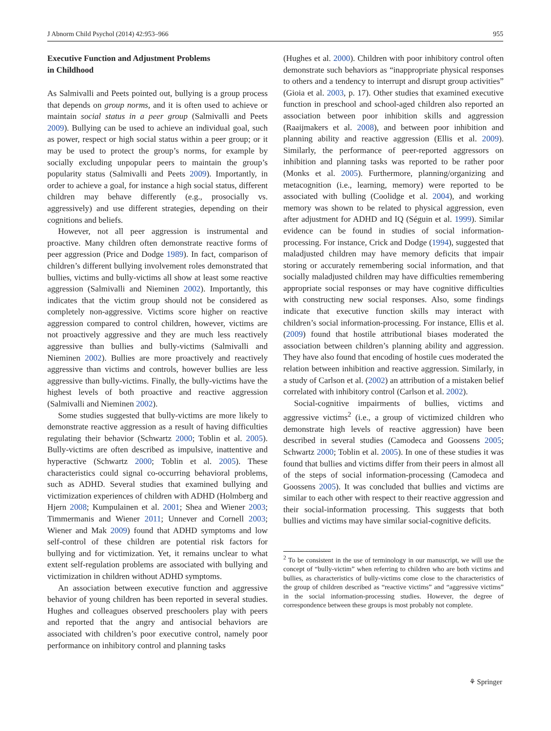J Abnorm Child Psychol (2014) 42:953–966 955
Executive Function and Adjustment Problems
in Childhood
As Salmivalli and Peets pointed out, bullying is a group process that depends on group norms, and it is often used to achieve or maintain social status in a peer group (Salmivalli and Peets 2009). Bullying can be used to achieve an individual goal, such as power, respect or high social status within a peer group; or it may be used to protect the group’s norms, for example by socially excluding unpopular peers to maintain the group’s popularity status (Salmivalli and Peets 2009). Importantly, in order to achieve a goal, for instance a high social status, different children may behave differently (e.g., prosocially vs. aggressively) and use different strategies, depending on their cognitions and beliefs.
However, not all peer aggression is instrumental and proactive. Many children often demonstrate reactive forms of peer aggression (Price and Dodge 1989). In fact, comparison of children’s different bullying involvement roles demonstrated that bullies, victims and bully-victims all show at least some reactive aggression (Salmivalli and Nieminen 2002). Importantly, this indicates that the victim group should not be considered as completely non-aggressive. Victims score higher on reactive aggression compared to control children, however, victims are not proactively aggressive and they are much less reactively aggressive than bullies and bully-victims (Salmivalli and Nieminen 2002). Bullies are more proactively and reactively aggressive than victims and controls, however bullies are less aggressive than bully-victims. Finally, the bully-victims have the highest levels of both proactive and reactive aggression (Salmivalli and Nieminen 2002).
Some studies suggested that bully-victims are more likely to demonstrate reactive aggression as a result of having difficulties regulating their behavior (Schwartz 2000; Toblin et al. 2005). Bully-victims are often described as impulsive, inattentive and hyperactive (Schwartz 2000; Toblin et al. 2005). These characteristics could signal co-occurring behavioral problems, such as ADHD. Several studies that examined bullying and victimization experiences of children with ADHD (Holmberg and Hjern 2008; Kumpulainen et al. 2001; Shea and Wiener 2003; Timmermanis and Wiener 2011; Unnever and Cornell 2003; Wiener and Mak 2009) found that ADHD symptoms and low self-control of these children are potential risk factors for bullying and for victimization. Yet, it remains unclear to what extent self-regulation problems are associated with bullying and victimization in children without ADHD symptoms.
An association between executive function and aggressive behavior of young children has been reported in several studies. Hughes and colleagues observed preschoolers play with peers and reported that the angry and antisocial behaviors are associated with children’s poor executive control, namely poor performance on inhibitory control and planning tasks
(Hughes et al. 2000). Children with poor inhibitory control often demonstrate such behaviors as “inappropriate physical responses to others and a tendency to interrupt and disrupt group activities” (Gioia et al. 2003, p. 17). Other studies that examined executive function in preschool and school-aged children also reported an association between poor inhibition skills and aggression (Raaijmakers et al. 2008), and between poor inhibition and planning ability and reactive aggression (Ellis et al. 2009). Similarly, the performance of peer-reported aggressors on inhibition and planning tasks was reported to be rather poor (Monks et al. 2005). Furthermore, planning/organizing and metacognition (i.e., learning, memory) were reported to be associated with bulling (Coolidge et al. 2004), and working memory was shown to be related to physical aggression, even after adjustment for ADHD and IQ (Séguin et al. 1999). Similar evidence can be found in studies of social information-processing. For instance, Crick and Dodge (1994), suggested that maladjusted children may have memory deficits that impair storing or accurately remembering social information, and that socially maladjusted children may have difficulties remembering appropriate social responses or may have cognitive difficulties with constructing new social responses. Also, some findings indicate that executive function skills may interact with children’s social information-processing. For instance, Ellis et al. (2009) found that hostile attributional biases moderated the association between children’s planning ability and aggression. They have also found that encoding of hostile cues moderated the relation between inhibition and reactive aggression. Similarly, in a study of Carlson et al. (2002) an attribution of a mistaken belief correlated with inhibitory control (Carlson et al. 2002).
Social-cognitive impairments of bullies, victims and aggressive victims<sup>2</sup> (i.e., a group of victimized children who demonstrate high levels of reactive aggression) have been described in several studies (Camodeca and Goossens 2005; Schwartz 2000; Toblin et al. 2005). In one of these studies it was found that bullies and victims differ from their peers in almost all of the steps of social information-processing (Camodeca and Goossens 2005). It was concluded that bullies and victims are similar to each other with respect to their reactive aggression and their social-information processing. This suggests that both bullies and victims may have similar social-cognitive deficits.
<sup>2</sup> To be consistent in the use of terminology in our manuscript, we will use the concept of “bully-victim” when referring to children who are both victims and bullies, as characteristics of bully-victims come close to the characteristics of the group of children described as “reactive victims” and “aggressive victims” in the social information-processing studies. However, the degree of correspondence between these groups is most probably not complete.
⚘ Springer